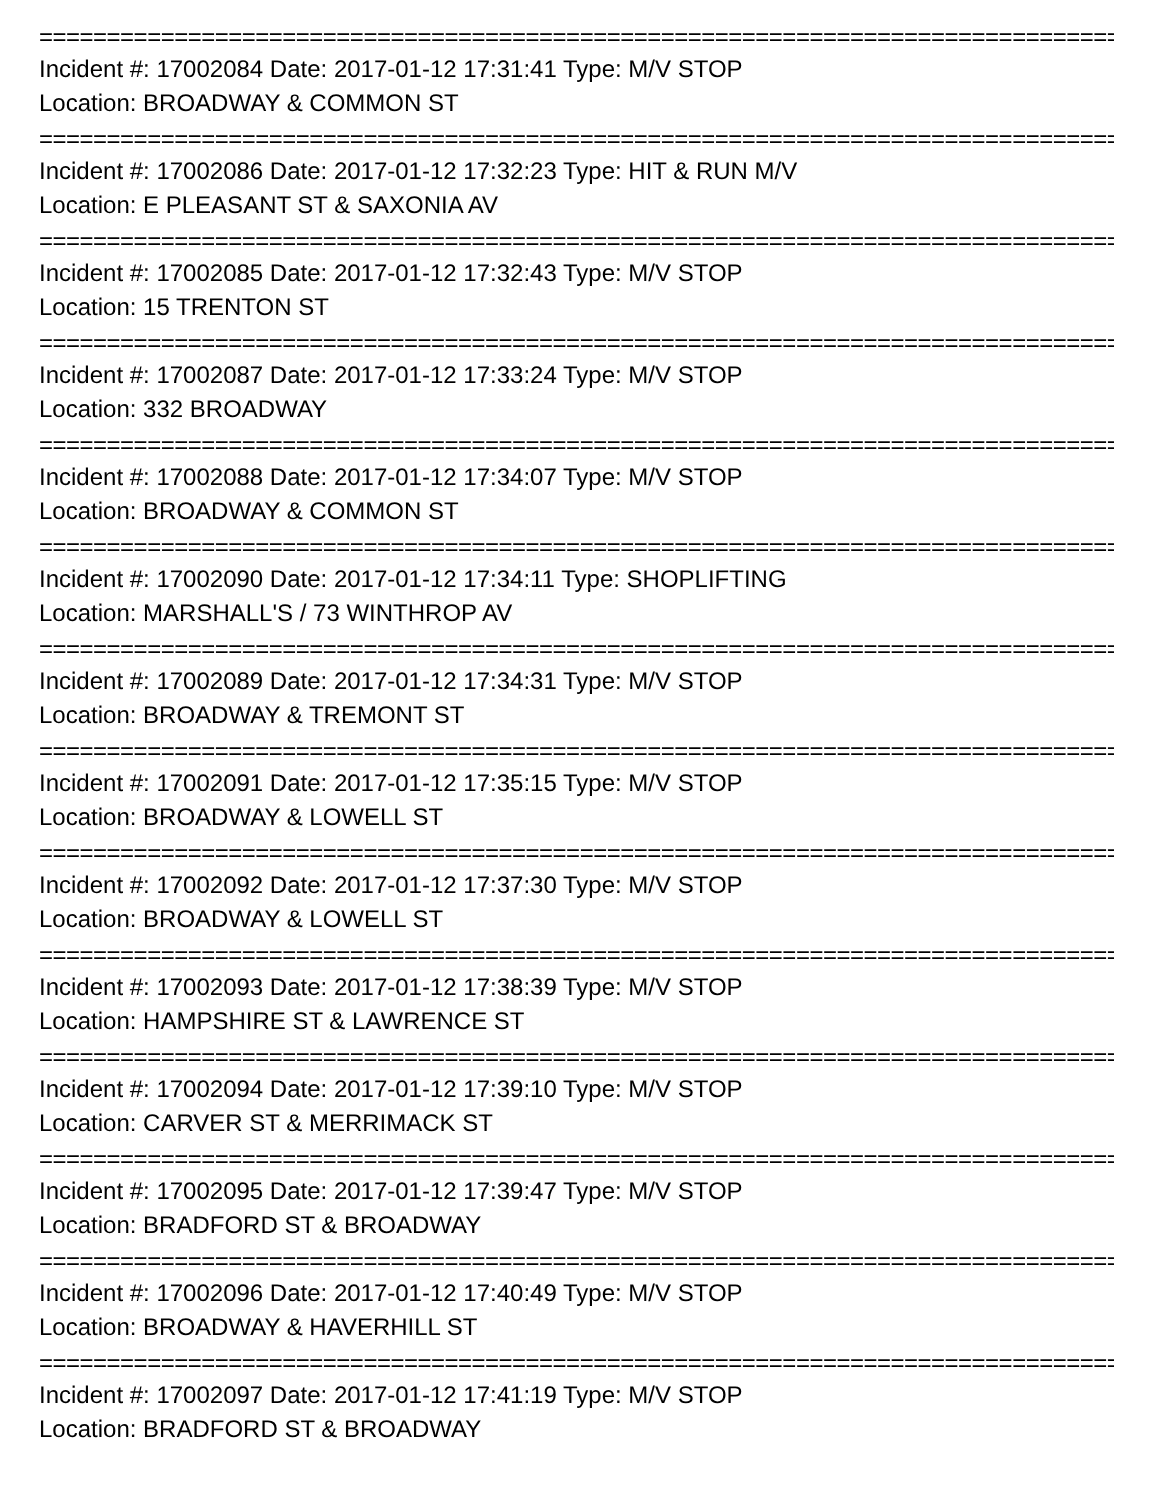==============================================================================================
Incident #: 17002084 Date: 2017-01-12 17:31:41 Type: M/V STOP
Location: BROADWAY & COMMON ST
==============================================================================================
Incident #: 17002086 Date: 2017-01-12 17:32:23 Type: HIT & RUN M/V
Location: E PLEASANT ST & SAXONIA AV
==============================================================================================
Incident #: 17002085 Date: 2017-01-12 17:32:43 Type: M/V STOP
Location: 15 TRENTON ST
==============================================================================================
Incident #: 17002087 Date: 2017-01-12 17:33:24 Type: M/V STOP
Location: 332 BROADWAY
==============================================================================================
Incident #: 17002088 Date: 2017-01-12 17:34:07 Type: M/V STOP
Location: BROADWAY & COMMON ST
==============================================================================================
Incident #: 17002090 Date: 2017-01-12 17:34:11 Type: SHOPLIFTING
Location: MARSHALL'S / 73 WINTHROP AV
==============================================================================================
Incident #: 17002089 Date: 2017-01-12 17:34:31 Type: M/V STOP
Location: BROADWAY & TREMONT ST
==============================================================================================
Incident #: 17002091 Date: 2017-01-12 17:35:15 Type: M/V STOP
Location: BROADWAY & LOWELL ST
==============================================================================================
Incident #: 17002092 Date: 2017-01-12 17:37:30 Type: M/V STOP
Location: BROADWAY & LOWELL ST
==============================================================================================
Incident #: 17002093 Date: 2017-01-12 17:38:39 Type: M/V STOP
Location: HAMPSHIRE ST & LAWRENCE ST
==============================================================================================
Incident #: 17002094 Date: 2017-01-12 17:39:10 Type: M/V STOP
Location: CARVER ST & MERRIMACK ST
==============================================================================================
Incident #: 17002095 Date: 2017-01-12 17:39:47 Type: M/V STOP
Location: BRADFORD ST & BROADWAY
==============================================================================================
Incident #: 17002096 Date: 2017-01-12 17:40:49 Type: M/V STOP
Location: BROADWAY & HAVERHILL ST
==============================================================================================
Incident #: 17002097 Date: 2017-01-12 17:41:19 Type: M/V STOP
Location: BRADFORD ST & BROADWAY